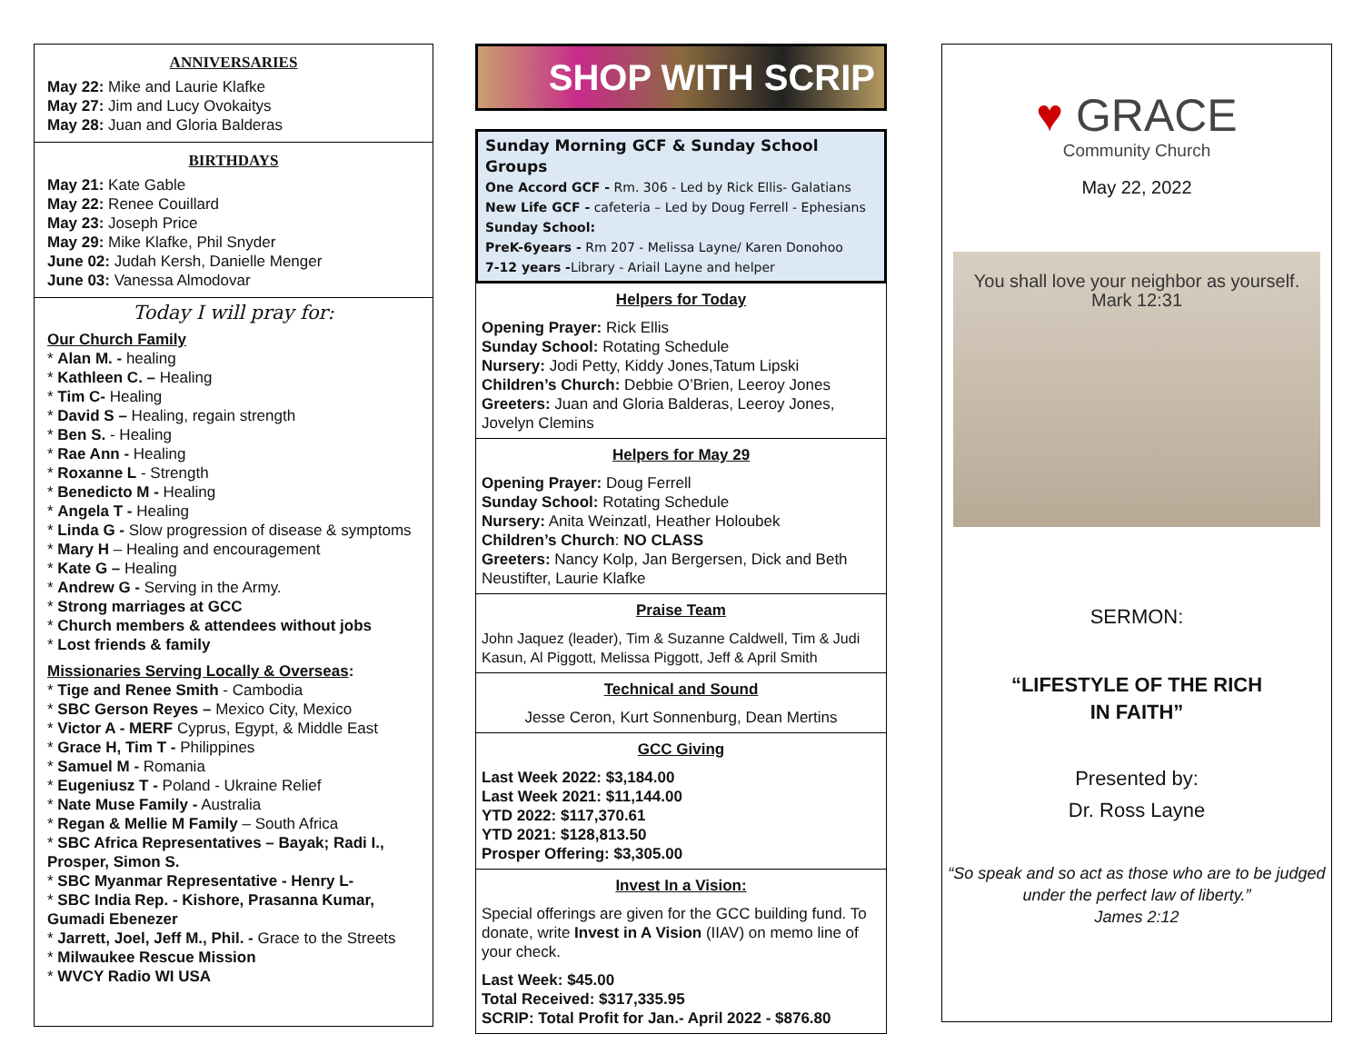ANNIVERSARIES
May 22: Mike and Laurie Klafke
May 27: Jim and Lucy Ovokaitys
May 28: Juan and Gloria Balderas
BIRTHDAYS
May 21: Kate Gable
May 22: Renee Couillard
May 23: Joseph Price
May 29: Mike Klafke, Phil Snyder
June 02: Judah Kersh, Danielle Menger
June 03: Vanessa Almodovar
Today I will pray for:
Our Church Family
* Alan M. - healing
* Kathleen C. – Healing
* Tim C- Healing
* David S – Healing, regain strength
* Ben S. - Healing
* Rae Ann - Healing
* Roxanne L - Strength
* Benedicto M - Healing
* Angela T - Healing
* Linda G - Slow progression of disease & symptoms
* Mary H – Healing and encouragement
* Kate G – Healing
* Andrew G - Serving in the Army.
* Strong marriages at GCC
* Church members & attendees without jobs
* Lost friends & family
Missionaries Serving Locally & Overseas:
* Tige and Renee Smith - Cambodia
* SBC Gerson Reyes – Mexico City, Mexico
* Victor A - MERF Cyprus, Egypt, & Middle East
* Grace H, Tim T - Philippines
* Samuel M - Romania
* Eugeniusz T - Poland - Ukraine Relief
* Nate Muse Family - Australia
* Regan & Mellie M Family – South Africa
* SBC Africa Representatives – Bayak; Radi I., Prosper, Simon S.
* SBC Myanmar Representative - Henry L-
* SBC India Rep. - Kishore, Prasanna Kumar, Gumadi Ebenezer
* Jarrett, Joel, Jeff M., Phil. - Grace to the Streets
* Milwaukee Rescue Mission
* WVCY Radio WI USA
SHOP WITH SCRIP
Sunday Morning GCF & Sunday School Groups
One Accord GCF - Rm. 306 - Led by Rick Ellis- Galatians
New Life GCF - cafeteria – Led by Doug Ferrell - Ephesians
Sunday School:
PreK-6years - Rm 207 - Melissa Layne/ Karen Donohoo
7-12 years -Library - Ariail Layne and helper
Helpers for Today
Opening Prayer: Rick Ellis
Sunday School: Rotating Schedule
Nursery: Jodi Petty, Kiddy Jones,Tatum Lipski
Children’s Church: Debbie O’Brien, Leeroy Jones
Greeters: Juan and Gloria Balderas, Leeroy Jones, Jovelyn Clemins
Helpers for May 29
Opening Prayer: Doug Ferrell
Sunday School: Rotating Schedule
Nursery: Anita Weinzatl, Heather Holoubek
Children’s Church: NO CLASS
Greeters: Nancy Kolp, Jan Bergersen, Dick and Beth Neustifter, Laurie Klafke
Praise Team
John Jaquez (leader), Tim & Suzanne Caldwell, Tim & Judi Kasun, Al Piggott, Melissa Piggott, Jeff & April Smith
Technical and Sound
Jesse Ceron, Kurt Sonnenburg, Dean Mertins
GCC Giving
Last Week 2022: $3,184.00
Last Week 2021: $11,144.00
YTD 2022: $117,370.61
YTD 2021: $128,813.50
Prosper Offering: $3,305.00
Invest In a Vision:
Special offerings are given for the GCC building fund. To donate, write Invest in A Vision (IIAV) on memo line of your check.
Last Week: $45.00
Total Received: $317,335.95
SCRIP: Total Profit for Jan.- April 2022 - $876.80
♥ GRACE
Community Church
May 22, 2022
You shall love your neighbor as yourself.
Mark 12:31
SERMON:
“LIFESTYLE OF THE RICH
IN FAITH”
Presented by:
Dr. Ross Layne
“So speak and so act as those who are to be judged under the perfect law of liberty.”
James 2:12